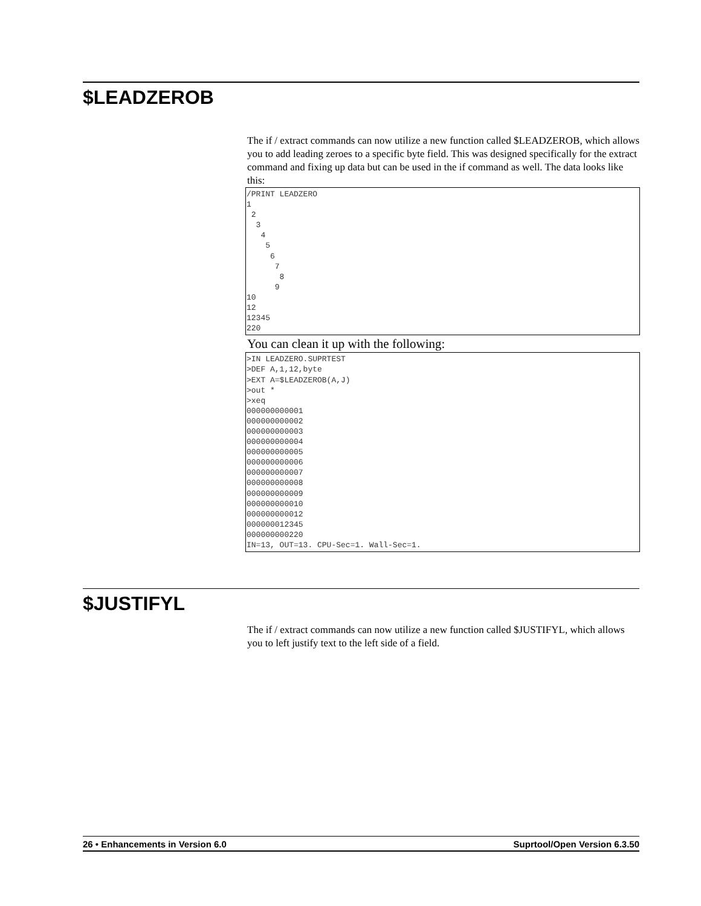$LEADZEROB
The if / extract commands can now utilize a new function called $LEADZEROB, which allows you to add leading zeroes to a specific byte field. This was designed specifically for the extract command and fixing up data but can be used in the if command as well. The data looks like this:
/PRINT LEADZERO
1
 2
  3
   4
    5
     6
      7
       8
      9
10
12
12345
220
You can clean it up with the following:
>IN LEADZERO.SUPRTEST
>DEF A,1,12,byte
>EXT A=$LEADZEROB(A,J)
>out *
>xeq
000000000001
000000000002
000000000003
000000000004
000000000005
000000000006
000000000007
000000000008
000000000009
000000000010
000000000012
000000012345
000000000220
IN=13, OUT=13. CPU-Sec=1. Wall-Sec=1.
$JUSTIFYL
The if / extract commands can now utilize a new function called $JUSTIFYL, which allows you to left justify text to the left side of a field.
26 • Enhancements in Version 6.0 Suprtool/Open Version 6.3.50